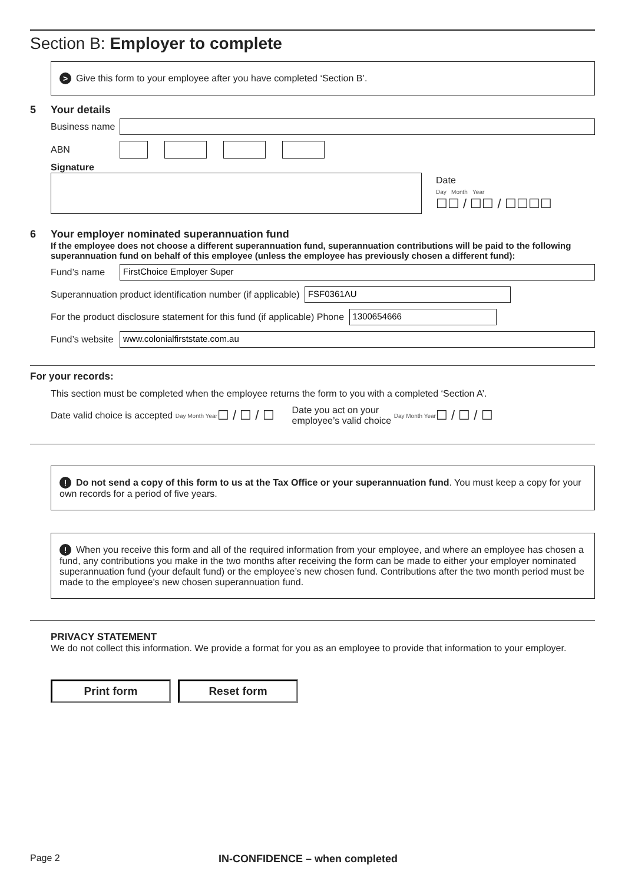Section B: Employer to complete
> Give this form to your employee after you have completed ‘Section B’.
5 Your details
Business name
ABN
Signature
Date
Day Month Year
☐☐ / ☐☐ / ☐☐☐☐
6 Your employer nominated superannuation fund
If the employee does not choose a different superannuation fund, superannuation contributions will be paid to the following superannuation fund on behalf of this employee (unless the employee has previously chosen a different fund):
Fund’s name
FirstChoice Employer Super
Superannuation product identification number (if applicable)
FSF0361AU
For the product disclosure statement for this fund (if applicable) Phone
1300654666
Fund’s website
www.colonialfirststate.com.au
For your records:
This section must be completed when the employee returns the form to you with a completed ‘Section A’.
Date valid choice is accepted Day Month Year ☐ / ☐ / ☐ Date you act on your
employee’s valid choice Day Month Year ☐ / ☐ / ☐
! Do not send a copy of this form to us at the Tax Office or your superannuation fund. You must keep a copy for your own records for a period of five years.
! When you receive this form and all of the required information from your employee, and where an employee has chosen a fund, any contributions you make in the two months after receiving the form can be made to either your employer nominated superannuation fund (your default fund) or the employee’s new chosen fund. Contributions after the two month period must be made to the employee’s new chosen superannuation fund.
PRIVACY STATEMENT
We do not collect this information. We provide a format for you as an employee to provide that information to your employer.
Print form Reset form
Page 2 IN-CONFIDENCE – when completed